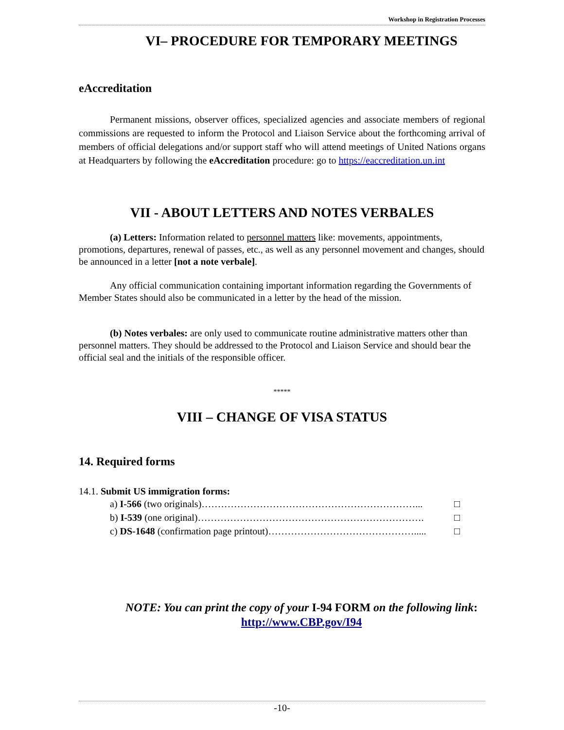Workshop in Registration Processes
VI– PROCEDURE FOR TEMPORARY MEETINGS
eAccreditation
Permanent missions, observer offices, specialized agencies and associate members of regional commissions are requested to inform the Protocol and Liaison Service about the forthcoming arrival of members of official delegations and/or support staff who will attend meetings of United Nations organs at Headquarters by following the eAccreditation procedure: go to https://eaccreditation.un.int
VII - ABOUT LETTERS AND NOTES VERBALES
(a) Letters: Information related to personnel matters like: movements, appointments, promotions, departures, renewal of passes, etc., as well as any personnel movement and changes, should be announced in a letter [not a note verbale].
Any official communication containing important information regarding the Governments of Member States should also be communicated in a letter by the head of the mission.
(b) Notes verbales: are only used to communicate routine administrative matters other than personnel matters. They should be addressed to the Protocol and Liaison Service and should bear the official seal and the initials of the responsible officer.
*****
VIII – CHANGE OF VISA STATUS
14. Required forms
14.1. Submit US immigration forms:
a) I-566 (two originals)…………………………………………………………... □
b) I-539 (one original)……………………………………………………………. □
c) DS-1648 (confirmation page printout)………………………………………..... □
NOTE: You can print the copy of your I-94 FORM on the following link:
http://www.CBP.gov/I94
-10-